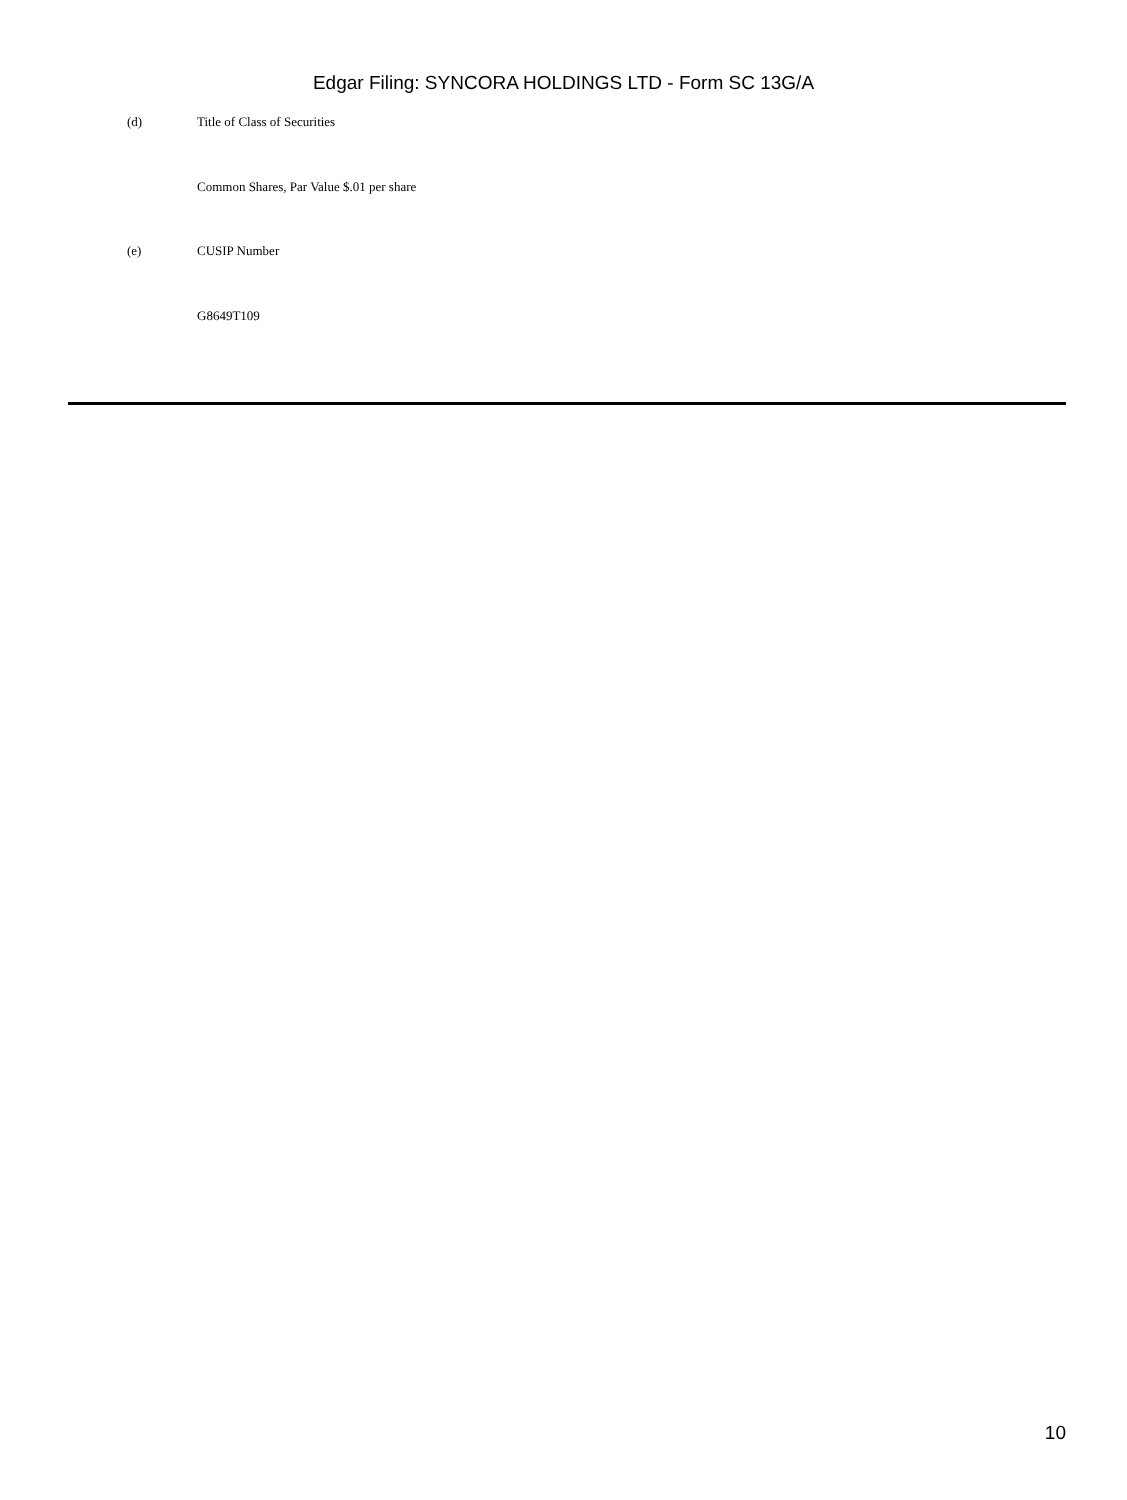Edgar Filing: SYNCORA HOLDINGS LTD - Form SC 13G/A
(d) Title of Class of Securities
Common Shares, Par Value $.01 per share
(e) CUSIP Number
G8649T109
10